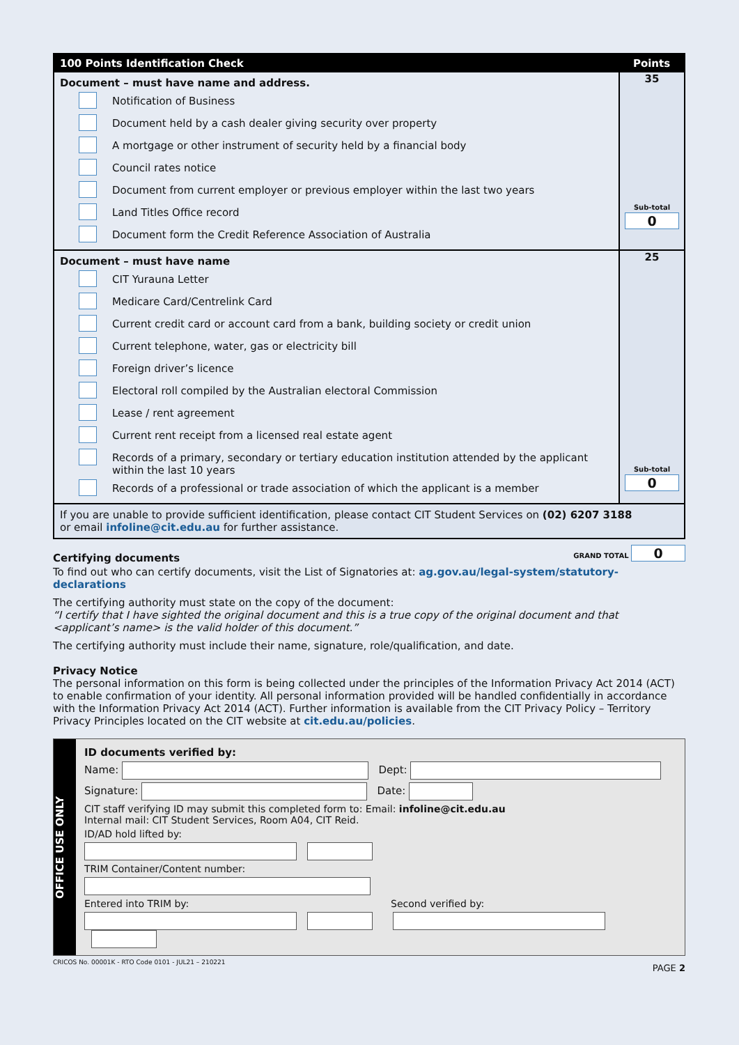| 100 Points Identification Check | Points |
| --- | --- |
| Document – must have name and address. Notification of Business Document held by a cash dealer giving security over property A mortgage or other instrument of security held by a financial body Council rates notice Document from current employer or previous employer within the last two years Land Titles Office record Document form the Credit Reference Association of Australia | 35 Sub-total 0 |
| Document – must have name CIT Yurauna Letter Medicare Card/Centrelink Card Current credit card or account card from a bank, building society or credit union Current telephone, water, gas or electricity bill Foreign driver’s licence Electoral roll compiled by the Australian electoral Commission Lease / rent agreement Current rent receipt from a licensed real estate agent Records of a primary, secondary or tertiary education institution attended by the applicant within the last 10 years Records of a professional or trade association of which the applicant is a member | 25 Sub-total 0 |
| If you are unable to provide sufficient identification, please contact CIT Student Services on (02) 6207 3188 or email infoline@cit.edu.au for further assistance. | |
Certifying documents GRAND TOTAL 0
To find out who can certify documents, visit the List of Signatories at: ag.gov.au/legal-system/statutory-declarations
The certifying authority must state on the copy of the document:
“I certify that I have sighted the original document and this is a true copy of the original document and that <applicant’s name> is the valid holder of this document.”
The certifying authority must include their name, signature, role/qualification, and date.
Privacy Notice
The personal information on this form is being collected under the principles of the Information Privacy Act 2014 (ACT) to enable confirmation of your identity. All personal information provided will be handled confidentially in accordance with the Information Privacy Act 2014 (ACT). Further information is available from the CIT Privacy Policy – Territory Privacy Principles located on the CIT website at cit.edu.au/policies.
OFFICE USE ONLY
ID documents verified by:
Name: Dept:
Signature: Date:
CIT staff verifying ID may submit this completed form to: Email: infoline@cit.edu.au
Internal mail: CIT Student Services, Room A04, CIT Reid.
ID/AD hold lifted by:
TRIM Container/Content number:
Entered into TRIM by: Second verified by:
CRICOS No. 00001K - RTO Code 0101 - JUL21 – 210221 PAGE 2